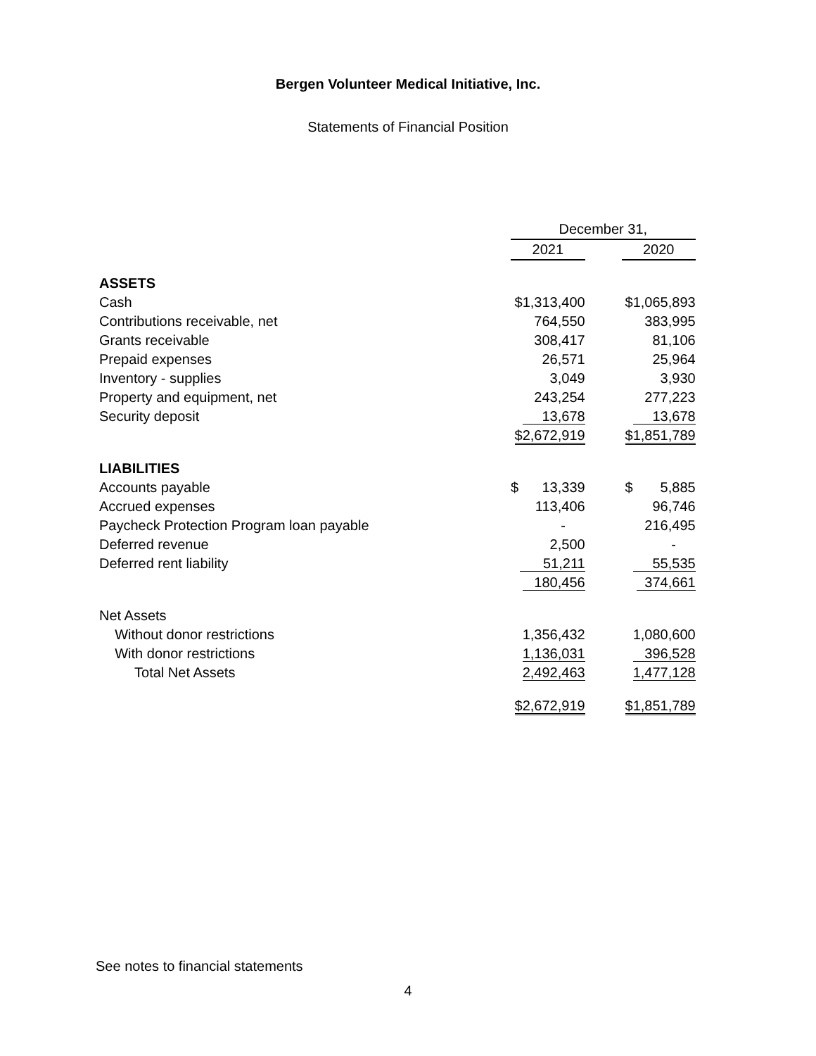Bergen Volunteer Medical Initiative, Inc.
Statements of Financial Position
| | December 31, | | |
| | 2021 | | 2020 |
| ASSETS | | | |
| Cash | $1,313,400 | | $1,065,893 |
| Contributions receivable, net | 764,550 | | 383,995 |
| Grants receivable | 308,417 | | 81,106 |
| Prepaid expenses | 26,571 | | 25,964 |
| Inventory - supplies | 3,049 | | 3,930 |
| Property and equipment, net | 243,254 | | 277,223 |
| Security deposit | 13,678 | | 13,678 |
| | $2,672,919 | | $1,851,789 |
| LIABILITIES | | | |
| Accounts payable | $ 13,339 | | $ 5,885 |
| Accrued expenses | 113,406 | | 96,746 |
| Paycheck Protection Program loan payable | - | | 216,495 |
| Deferred revenue | 2,500 | | - |
| Deferred rent liability | 51,211 | | 55,535 |
| | 180,456 | | 374,661 |
| Net Assets | | | |
| Without donor restrictions | 1,356,432 | | 1,080,600 |
| With donor restrictions | 1,136,031 | | 396,528 |
| Total Net Assets | 2,492,463 | | 1,477,128 |
| | $2,672,919 | | $1,851,789 |
See notes to financial statements
4